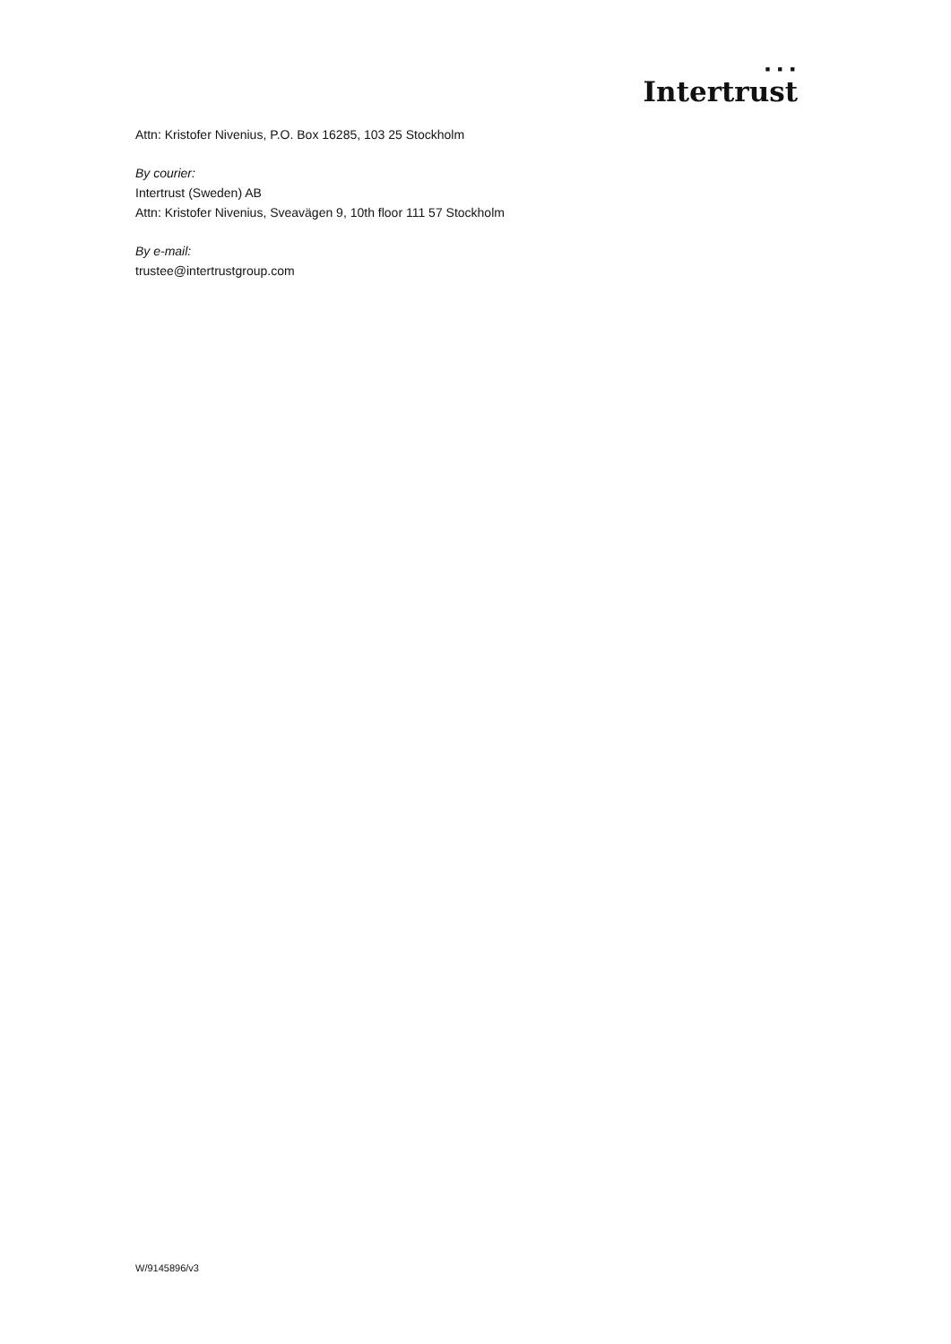■ ■ ■
Intertrust
Attn: Kristofer Nivenius, P.O. Box 16285, 103 25 Stockholm
By courier:
Intertrust (Sweden) AB
Attn: Kristofer Nivenius, Sveavägen 9, 10th floor 111 57 Stockholm
By e-mail:
trustee@intertrustgroup.com
W/9145896/v3